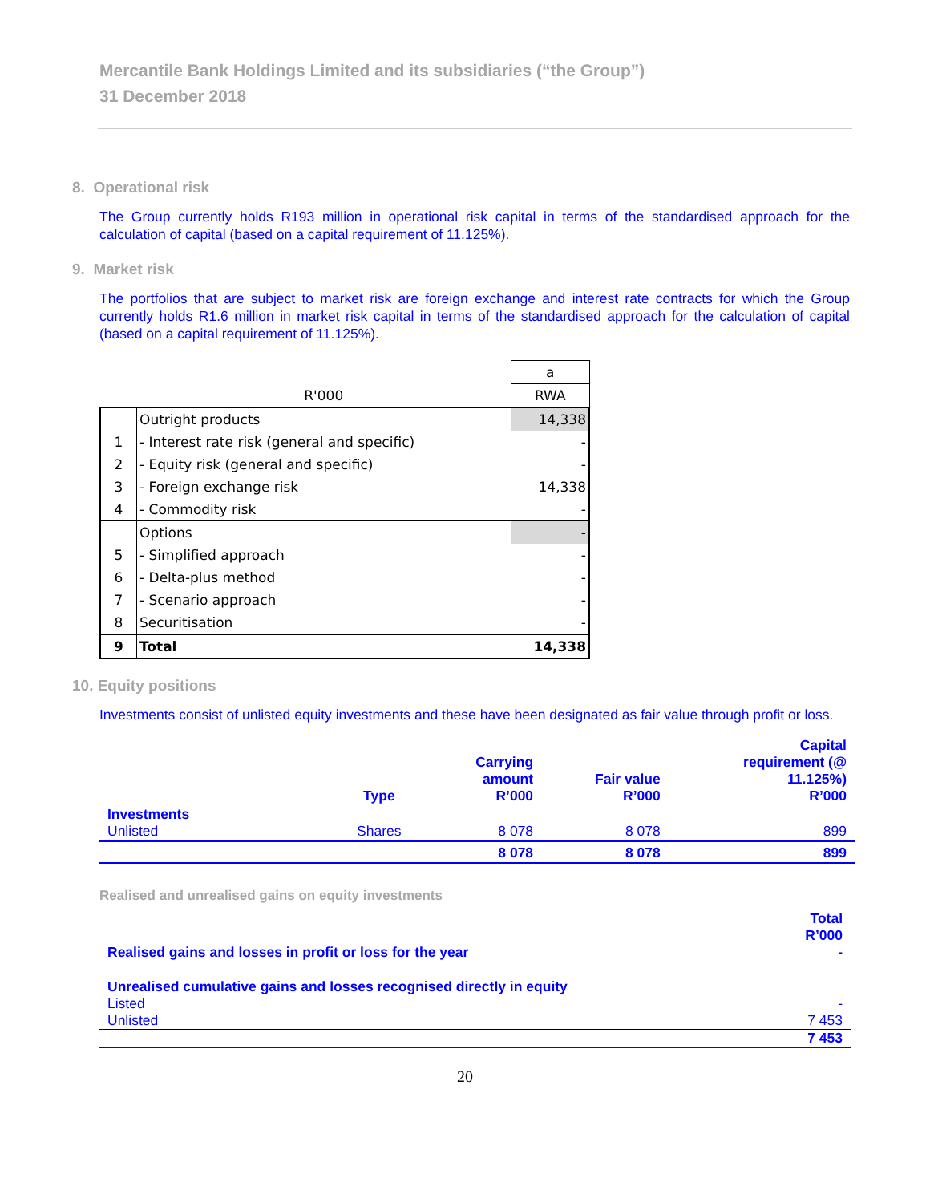Mercantile Bank Holdings Limited and its subsidiaries (“the Group”)
31 December 2018
8. Operational risk
The Group currently holds R193 million in operational risk capital in terms of the standardised approach for the calculation of capital (based on a capital requirement of 11.125%).
9. Market risk
The portfolios that are subject to market risk are foreign exchange and interest rate contracts for which the Group currently holds R1.6 million in market risk capital in terms of the standardised approach for the calculation of capital (based on a capital requirement of 11.125%).
| | | a |
| | R'000 | RWA |
| | Outright products | 14,338 |
| 1 | - Interest rate risk (general and specific) | - |
| 2 | - Equity risk (general and specific) | - |
| 3 | - Foreign exchange risk | 14,338 |
| 4 | - Commodity risk | - |
| | Options | - |
| 5 | - Simplified approach | - |
| 6 | - Delta-plus method | - |
| 7 | - Scenario approach | - |
| 8 | Securitisation | - |
| 9 | Total | 14,338 |
10. Equity positions
Investments consist of unlisted equity investments and these have been designated as fair value through profit or loss.
| | Type | Carrying amount R’000 | Fair value R’000 | Capital requirement (@ 11.125%) R’000 |
| --- | --- | --- | --- | --- |
| Investments Unlisted | Shares | 8 078 | 8 078 | 899 |
| | | 8 078 | 8 078 | 899 |
Realised and unrealised gains on equity investments
| | Total R’000 |
| Realised gains and losses in profit or loss for the year | - |
| Unrealised cumulative gains and losses recognised directly in equity | |
| Listed | - |
| Unlisted | 7 453 |
| | 7 453 |
20